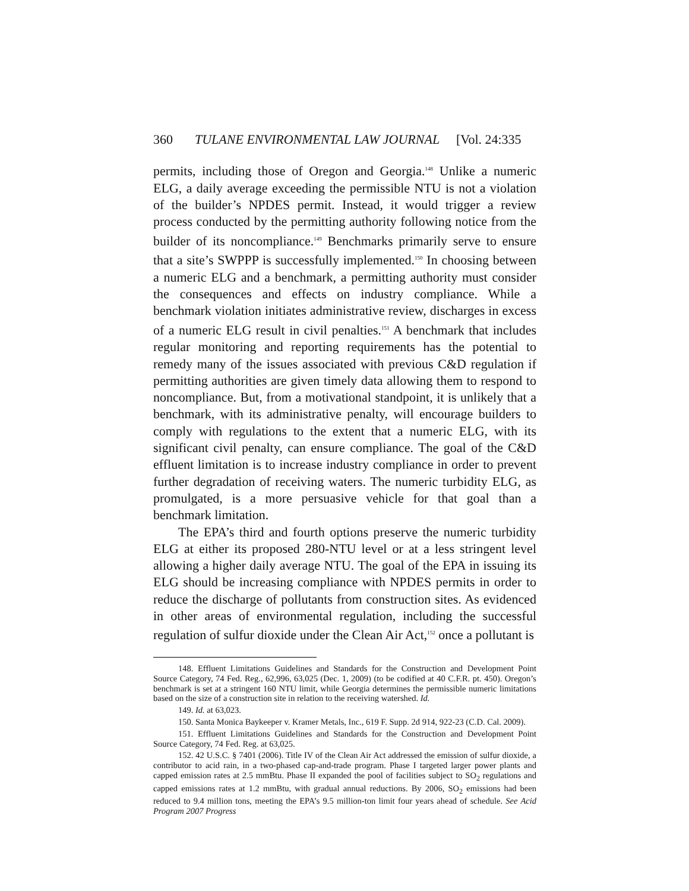360 TULANE ENVIRONMENTAL LAW JOURNAL [Vol. 24:335
permits, including those of Oregon and Georgia.<sup>148</sup> Unlike a numeric ELG, a daily average exceeding the permissible NTU is not a violation of the builder’s NPDES permit. Instead, it would trigger a review process conducted by the permitting authority following notice from the builder of its noncompliance.<sup>149</sup> Benchmarks primarily serve to ensure that a site’s SWPPP is successfully implemented.<sup>150</sup> In choosing between a numeric ELG and a benchmark, a permitting authority must consider the consequences and effects on industry compliance. While a benchmark violation initiates administrative review, discharges in excess of a numeric ELG result in civil penalties.<sup>151</sup> A benchmark that includes regular monitoring and reporting requirements has the potential to remedy many of the issues associated with previous C&D regulation if permitting authorities are given timely data allowing them to respond to noncompliance. But, from a motivational standpoint, it is unlikely that a benchmark, with its administrative penalty, will encourage builders to comply with regulations to the extent that a numeric ELG, with its significant civil penalty, can ensure compliance. The goal of the C&D effluent limitation is to increase industry compliance in order to prevent further degradation of receiving waters. The numeric turbidity ELG, as promulgated, is a more persuasive vehicle for that goal than a benchmark limitation.
The EPA’s third and fourth options preserve the numeric turbidity ELG at either its proposed 280-NTU level or at a less stringent level allowing a higher daily average NTU. The goal of the EPA in issuing its ELG should be increasing compliance with NPDES permits in order to reduce the discharge of pollutants from construction sites. As evidenced in other areas of environmental regulation, including the successful regulation of sulfur dioxide under the Clean Air Act,<sup>152</sup> once a pollutant is
148. Effluent Limitations Guidelines and Standards for the Construction and Development Point Source Category, 74 Fed. Reg., 62,996, 63,025 (Dec. 1, 2009) (to be codified at 40 C.F.R. pt. 450). Oregon’s benchmark is set at a stringent 160 NTU limit, while Georgia determines the permissible numeric limitations based on the size of a construction site in relation to the receiving watershed. Id.
149. Id. at 63,023.
150. Santa Monica Baykeeper v. Kramer Metals, Inc., 619 F. Supp. 2d 914, 922-23 (C.D. Cal. 2009).
151. Effluent Limitations Guidelines and Standards for the Construction and Development Point Source Category, 74 Fed. Reg. at 63,025.
152. 42 U.S.C. § 7401 (2006). Title IV of the Clean Air Act addressed the emission of sulfur dioxide, a contributor to acid rain, in a two-phased cap-and-trade program. Phase I targeted larger power plants and capped emission rates at 2.5 mmBtu. Phase II expanded the pool of facilities subject to SO<sub>2</sub> regulations and capped emissions rates at 1.2 mmBtu, with gradual annual reductions. By 2006, SO<sub>2</sub> emissions had been reduced to 9.4 million tons, meeting the EPA’s 9.5 million-ton limit four years ahead of schedule. See Acid Program 2007 Progress